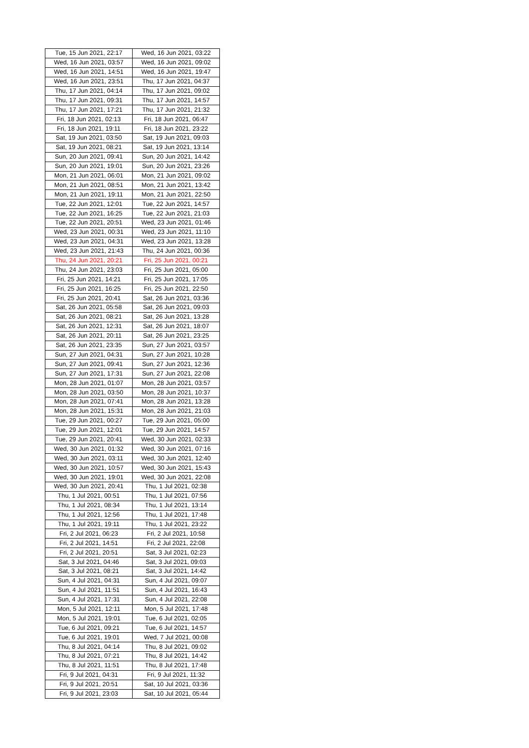| Tue, 15 Jun 2021, 22:17 | Wed, 16 Jun 2021, 03:22 |
| Wed, 16 Jun 2021, 03:57 | Wed, 16 Jun 2021, 09:02 |
| Wed, 16 Jun 2021, 14:51 | Wed, 16 Jun 2021, 19:47 |
| Wed, 16 Jun 2021, 23:51 | Thu, 17 Jun 2021, 04:37 |
| Thu, 17 Jun 2021, 04:14 | Thu, 17 Jun 2021, 09:02 |
| Thu, 17 Jun 2021, 09:31 | Thu, 17 Jun 2021, 14:57 |
| Thu, 17 Jun 2021, 17:21 | Thu, 17 Jun 2021, 21:32 |
| Fri, 18 Jun 2021, 02:13 | Fri, 18 Jun 2021, 06:47 |
| Fri, 18 Jun 2021, 19:11 | Fri, 18 Jun 2021, 23:22 |
| Sat, 19 Jun 2021, 03:50 | Sat, 19 Jun 2021, 09:03 |
| Sat, 19 Jun 2021, 08:21 | Sat, 19 Jun 2021, 13:14 |
| Sun, 20 Jun 2021, 09:41 | Sun, 20 Jun 2021, 14:42 |
| Sun, 20 Jun 2021, 19:01 | Sun, 20 Jun 2021, 23:26 |
| Mon, 21 Jun 2021, 06:01 | Mon, 21 Jun 2021, 09:02 |
| Mon, 21 Jun 2021, 08:51 | Mon, 21 Jun 2021, 13:42 |
| Mon, 21 Jun 2021, 19:11 | Mon, 21 Jun 2021, 22:50 |
| Tue, 22 Jun 2021, 12:01 | Tue, 22 Jun 2021, 14:57 |
| Tue, 22 Jun 2021, 16:25 | Tue, 22 Jun 2021, 21:03 |
| Tue, 22 Jun 2021, 20:51 | Wed, 23 Jun 2021, 01:46 |
| Wed, 23 Jun 2021, 00:31 | Wed, 23 Jun 2021, 11:10 |
| Wed, 23 Jun 2021, 04:31 | Wed, 23 Jun 2021, 13:28 |
| Wed, 23 Jun 2021, 21:43 | Thu, 24 Jun 2021, 00:36 |
| Thu, 24 Jun 2021, 20:21 | Fri, 25 Jun 2021, 00:21 |
| Thu, 24 Jun 2021, 23:03 | Fri, 25 Jun 2021, 05:00 |
| Fri, 25 Jun 2021, 14:21 | Fri, 25 Jun 2021, 17:05 |
| Fri, 25 Jun 2021, 16:25 | Fri, 25 Jun 2021, 22:50 |
| Fri, 25 Jun 2021, 20:41 | Sat, 26 Jun 2021, 03:36 |
| Sat, 26 Jun 2021, 05:58 | Sat, 26 Jun 2021, 09:03 |
| Sat, 26 Jun 2021, 08:21 | Sat, 26 Jun 2021, 13:28 |
| Sat, 26 Jun 2021, 12:31 | Sat, 26 Jun 2021, 18:07 |
| Sat, 26 Jun 2021, 20:11 | Sat, 26 Jun 2021, 23:25 |
| Sat, 26 Jun 2021, 23:35 | Sun, 27 Jun 2021, 03:57 |
| Sun, 27 Jun 2021, 04:31 | Sun, 27 Jun 2021, 10:28 |
| Sun, 27 Jun 2021, 09:41 | Sun, 27 Jun 2021, 12:36 |
| Sun, 27 Jun 2021, 17:31 | Sun, 27 Jun 2021, 22:08 |
| Mon, 28 Jun 2021, 01:07 | Mon, 28 Jun 2021, 03:57 |
| Mon, 28 Jun 2021, 03:50 | Mon, 28 Jun 2021, 10:37 |
| Mon, 28 Jun 2021, 07:41 | Mon, 28 Jun 2021, 13:28 |
| Mon, 28 Jun 2021, 15:31 | Mon, 28 Jun 2021, 21:03 |
| Tue, 29 Jun 2021, 00:27 | Tue, 29 Jun 2021, 05:00 |
| Tue, 29 Jun 2021, 12:01 | Tue, 29 Jun 2021, 14:57 |
| Tue, 29 Jun 2021, 20:41 | Wed, 30 Jun 2021, 02:33 |
| Wed, 30 Jun 2021, 01:32 | Wed, 30 Jun 2021, 07:16 |
| Wed, 30 Jun 2021, 03:11 | Wed, 30 Jun 2021, 12:40 |
| Wed, 30 Jun 2021, 10:57 | Wed, 30 Jun 2021, 15:43 |
| Wed, 30 Jun 2021, 19:01 | Wed, 30 Jun 2021, 22:08 |
| Wed, 30 Jun 2021, 20:41 | Thu, 1 Jul 2021, 02:38 |
| Thu, 1 Jul 2021, 00:51 | Thu, 1 Jul 2021, 07:56 |
| Thu, 1 Jul 2021, 08:34 | Thu, 1 Jul 2021, 13:14 |
| Thu, 1 Jul 2021, 12:56 | Thu, 1 Jul 2021, 17:48 |
| Thu, 1 Jul 2021, 19:11 | Thu, 1 Jul 2021, 23:22 |
| Fri, 2 Jul 2021, 06:23 | Fri, 2 Jul 2021, 10:58 |
| Fri, 2 Jul 2021, 14:51 | Fri, 2 Jul 2021, 22:08 |
| Fri, 2 Jul 2021, 20:51 | Sat, 3 Jul 2021, 02:23 |
| Sat, 3 Jul 2021, 04:46 | Sat, 3 Jul 2021, 09:03 |
| Sat, 3 Jul 2021, 08:21 | Sat, 3 Jul 2021, 14:42 |
| Sun, 4 Jul 2021, 04:31 | Sun, 4 Jul 2021, 09:07 |
| Sun, 4 Jul 2021, 11:51 | Sun, 4 Jul 2021, 16:43 |
| Sun, 4 Jul 2021, 17:31 | Sun, 4 Jul 2021, 22:08 |
| Mon, 5 Jul 2021, 12:11 | Mon, 5 Jul 2021, 17:48 |
| Mon, 5 Jul 2021, 19:01 | Tue, 6 Jul 2021, 02:05 |
| Tue, 6 Jul 2021, 09:21 | Tue, 6 Jul 2021, 14:57 |
| Tue, 6 Jul 2021, 19:01 | Wed, 7 Jul 2021, 00:08 |
| Thu, 8 Jul 2021, 04:14 | Thu, 8 Jul 2021, 09:02 |
| Thu, 8 Jul 2021, 07:21 | Thu, 8 Jul 2021, 14:42 |
| Thu, 8 Jul 2021, 11:51 | Thu, 8 Jul 2021, 17:48 |
| Fri, 9 Jul 2021, 04:31 | Fri, 9 Jul 2021, 11:32 |
| Fri, 9 Jul 2021, 20:51 | Sat, 10 Jul 2021, 03:36 |
| Fri, 9 Jul 2021, 23:03 | Sat, 10 Jul 2021, 05:44 |